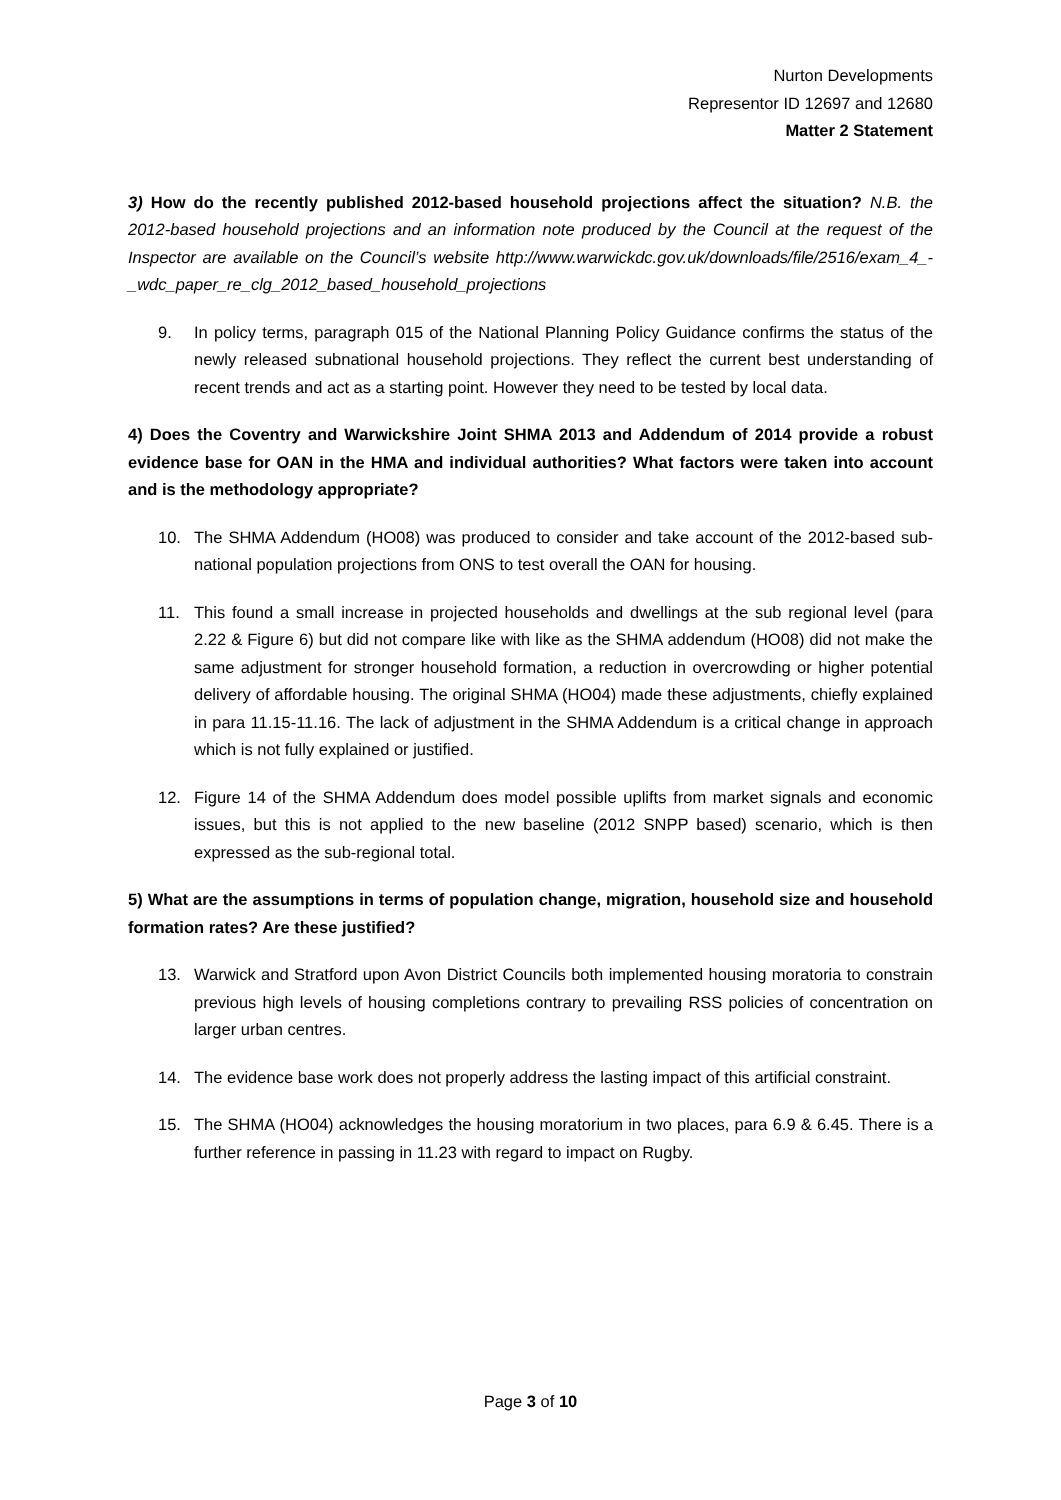Nurton Developments
Representor ID 12697 and 12680
Matter 2 Statement
3) How do the recently published 2012-based household projections affect the situation? N.B. the 2012-based household projections and an information note produced by the Council at the request of the Inspector are available on the Council’s website http://www.warwickdc.gov.uk/downloads/file/2516/exam_4_-_wdc_paper_re_clg_2012_based_household_projections
9. In policy terms, paragraph 015 of the National Planning Policy Guidance confirms the status of the newly released subnational household projections. They reflect the current best understanding of recent trends and act as a starting point. However they need to be tested by local data.
4) Does the Coventry and Warwickshire Joint SHMA 2013 and Addendum of 2014 provide a robust evidence base for OAN in the HMA and individual authorities? What factors were taken into account and is the methodology appropriate?
10. The SHMA Addendum (HO08) was produced to consider and take account of the 2012-based sub-national population projections from ONS to test overall the OAN for housing.
11. This found a small increase in projected households and dwellings at the sub regional level (para 2.22 & Figure 6) but did not compare like with like as the SHMA addendum (HO08) did not make the same adjustment for stronger household formation, a reduction in overcrowding or higher potential delivery of affordable housing. The original SHMA (HO04) made these adjustments, chiefly explained in para 11.15-11.16. The lack of adjustment in the SHMA Addendum is a critical change in approach which is not fully explained or justified.
12. Figure 14 of the SHMA Addendum does model possible uplifts from market signals and economic issues, but this is not applied to the new baseline (2012 SNPP based) scenario, which is then expressed as the sub-regional total.
5) What are the assumptions in terms of population change, migration, household size and household formation rates? Are these justified?
13. Warwick and Stratford upon Avon District Councils both implemented housing moratoria to constrain previous high levels of housing completions contrary to prevailing RSS policies of concentration on larger urban centres.
14. The evidence base work does not properly address the lasting impact of this artificial constraint.
15. The SHMA (HO04) acknowledges the housing moratorium in two places, para 6.9 & 6.45. There is a further reference in passing in 11.23 with regard to impact on Rugby.
Page 3 of 10